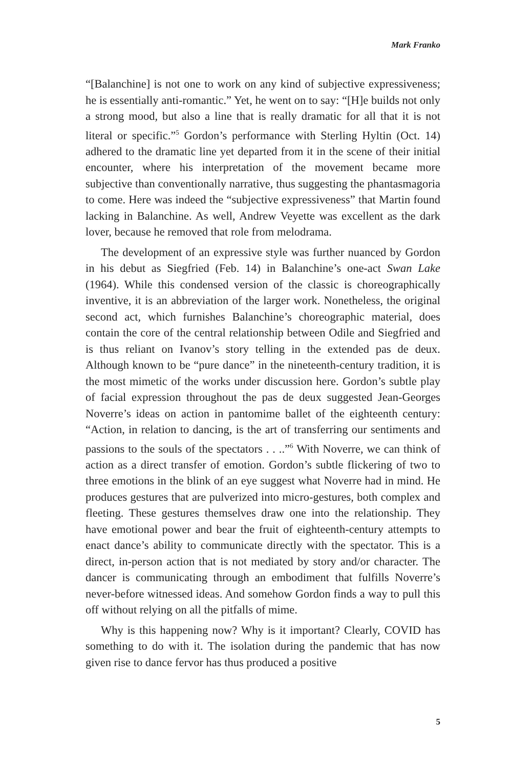Mark Franko
“[Balanchine] is not one to work on any kind of subjective expressiveness; he is essentially anti-romantic.” Yet, he went on to say: “[H]e builds not only a strong mood, but also a line that is really dramatic for all that it is not literal or specific.”<sup>5</sup> Gordon’s performance with Sterling Hyltin (Oct. 14) adhered to the dramatic line yet departed from it in the scene of their initial encounter, where his interpretation of the movement became more subjective than conventionally narrative, thus suggesting the phantasmagoria to come. Here was indeed the “subjective expressiveness” that Martin found lacking in Balanchine. As well, Andrew Veyette was excellent as the dark lover, because he removed that role from melodrama.
The development of an expressive style was further nuanced by Gordon in his debut as Siegfried (Feb. 14) in Balanchine’s one-act Swan Lake (1964). While this condensed version of the classic is choreographically inventive, it is an abbreviation of the larger work. Nonetheless, the original second act, which furnishes Balanchine’s choreographic material, does contain the core of the central relationship between Odile and Siegfried and is thus reliant on Ivanov’s story telling in the extended pas de deux. Although known to be “pure dance” in the nineteenth-century tradition, it is the most mimetic of the works under discussion here. Gordon’s subtle play of facial expression throughout the pas de deux suggested Jean-Georges Noverre’s ideas on action in pantomime ballet of the eighteenth century: “Action, in relation to dancing, is the art of transferring our sentiments and passions to the souls of the spectators . . ..”<sup>6</sup> With Noverre, we can think of action as a direct transfer of emotion. Gordon’s subtle flickering of two to three emotions in the blink of an eye suggest what Noverre had in mind. He produces gestures that are pulverized into micro-gestures, both complex and fleeting. These gestures themselves draw one into the relationship. They have emotional power and bear the fruit of eighteenth-century attempts to enact dance’s ability to communicate directly with the spectator. This is a direct, in-person action that is not mediated by story and/or character. The dancer is communicating through an embodiment that fulfills Noverre’s never-before witnessed ideas. And somehow Gordon finds a way to pull this off without relying on all the pitfalls of mime.
Why is this happening now? Why is it important? Clearly, COVID has something to do with it. The isolation during the pandemic that has now given rise to dance fervor has thus produced a positive
5